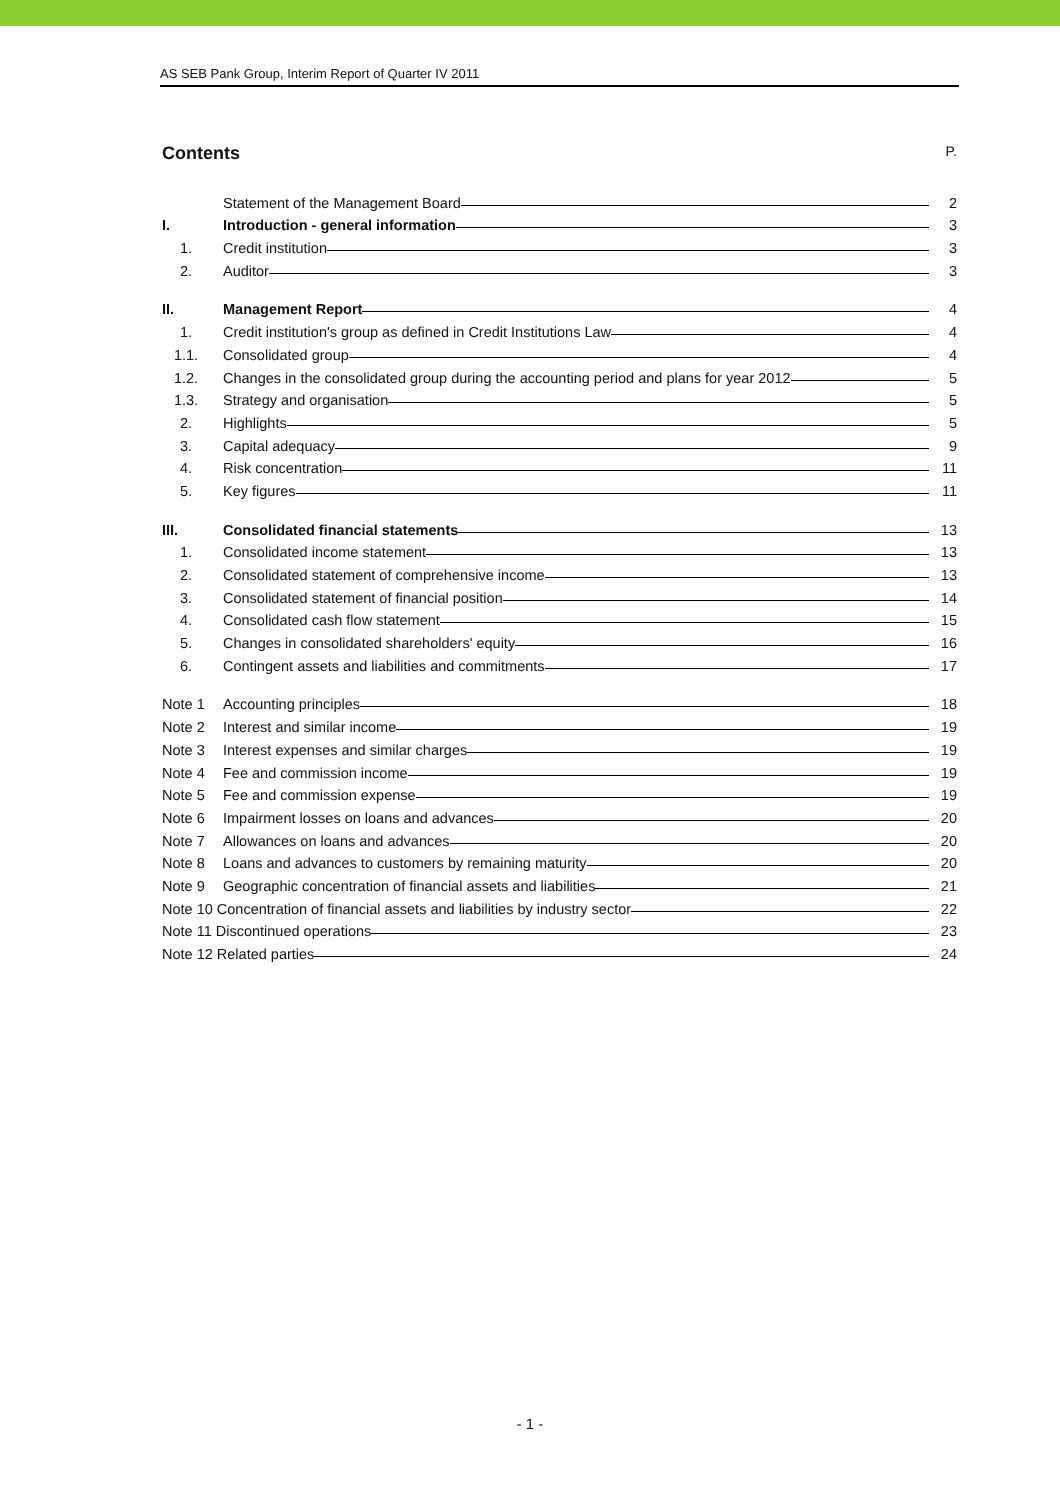AS SEB Pank Group, Interim Report of Quarter IV 2011
Contents P.
Statement of the Management Board 2
I. Introduction - general information 3
1. Credit institution 3
2. Auditor 3
II. Management Report 4
1. Credit institution's group as defined in Credit Institutions Law 4
1.1. Consolidated group 4
1.2. Changes in the consolidated group during the accounting period and plans for year 2012 5
1.3. Strategy and organisation 5
2. Highlights 5
3. Capital adequacy 9
4. Risk concentration 11
5. Key figures 11
III. Consolidated financial statements 13
1. Consolidated income statement 13
2. Consolidated statement of comprehensive income 13
3. Consolidated statement of financial position 14
4. Consolidated cash flow statement 15
5. Changes in consolidated shareholders' equity 16
6. Contingent assets and liabilities and commitments 17
Note 1 Accounting principles 18
Note 2 Interest and similar income 19
Note 3 Interest expenses and similar charges 19
Note 4 Fee and commission income 19
Note 5 Fee and commission expense 19
Note 6 Impairment losses on loans and advances 20
Note 7 Allowances on loans and advances 20
Note 8 Loans and advances to customers by remaining maturity 20
Note 9 Geographic concentration of financial assets and liabilities 21
Note 10 Concentration of financial assets and liabilities by industry sector 22
Note 11 Discontinued operations 23
Note 12 Related parties 24
- 1 -